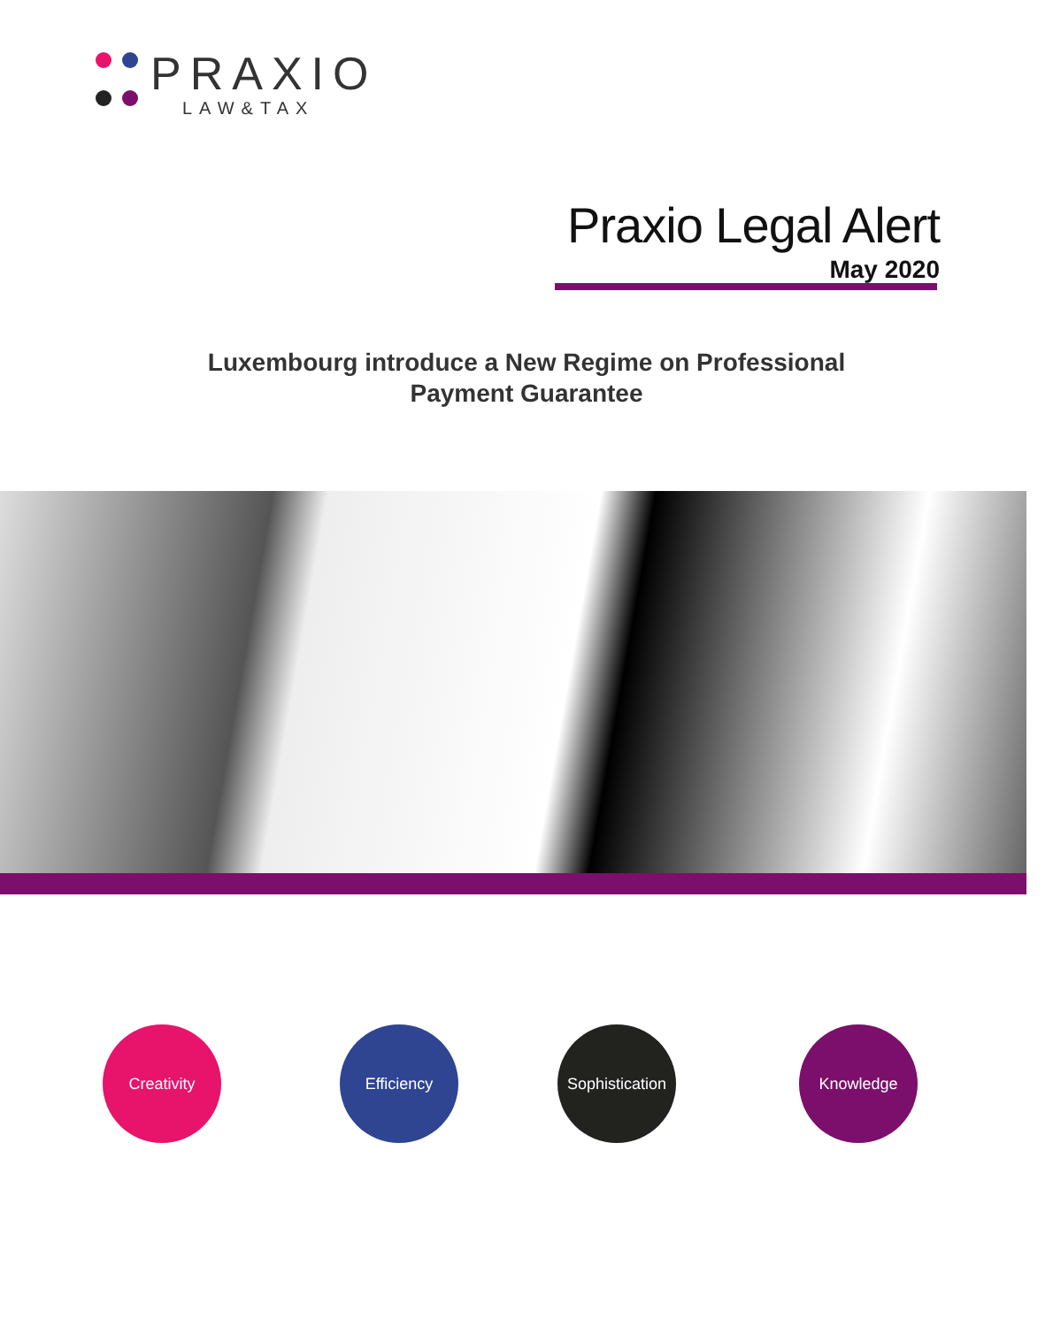PRAXIO
LAW&TAX
Praxio Legal Alert
May 2020
Luxembourg introduce a New Regime on Professional
Payment Guarantee
Creativity Efficiency
Sophistication
Knowledge